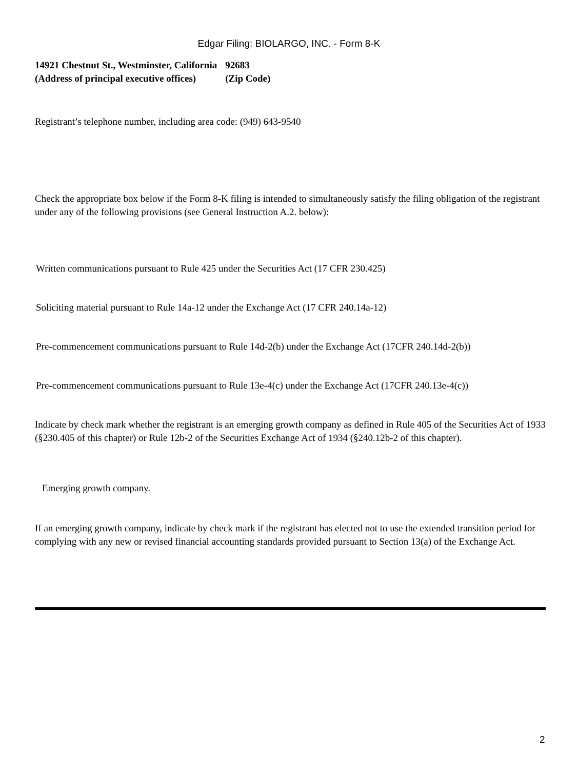Edgar Filing: BIOLARGO, INC. - Form 8-K
| 14921 Chestnut St., Westminster, California | 92683 |
| (Address of principal executive offices) | (Zip Code) |
Registrant’s telephone number, including area code: (949) 643-9540
Check the appropriate box below if the Form 8-K filing is intended to simultaneously satisfy the filing obligation of the registrant under any of the following provisions (see General Instruction A.2. below):
Written communications pursuant to Rule 425 under the Securities Act (17 CFR 230.425)
Soliciting material pursuant to Rule 14a-12 under the Exchange Act (17 CFR 240.14a-12)
Pre-commencement communications pursuant to Rule 14d-2(b) under the Exchange Act (17CFR 240.14d-2(b))
Pre-commencement communications pursuant to Rule 13e-4(c) under the Exchange Act (17CFR 240.13e-4(c))
Indicate by check mark whether the registrant is an emerging growth company as defined in Rule 405 of the Securities Act of 1933 (§230.405 of this chapter) or Rule 12b-2 of the Securities Exchange Act of 1934 (§240.12b-2 of this chapter).
Emerging growth company.
If an emerging growth company, indicate by check mark if the registrant has elected not to use the extended transition period for complying with any new or revised financial accounting standards provided pursuant to Section 13(a) of the Exchange Act.
2